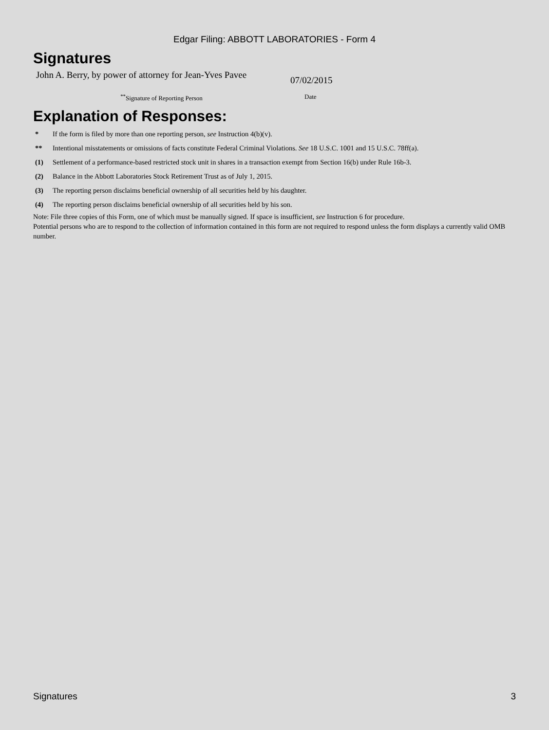Edgar Filing: ABBOTT LABORATORIES - Form 4
Signatures
| John A. Berry, by power of attorney for Jean-Yves Pavee | 07/02/2015 |
| <sup>**</sup> Signature of Reporting Person | Date |
Explanation of Responses:
| * | If the form is filed by more than one reporting person, see Instruction 4(b)(v). |
| ** | Intentional misstatements or omissions of facts constitute Federal Criminal Violations. See 18 U.S.C. 1001 and 15 U.S.C. 78ff(a). |
| (1) | Settlement of a performance-based restricted stock unit in shares in a transaction exempt from Section 16(b) under Rule 16b-3. |
| (2) | Balance in the Abbott Laboratories Stock Retirement Trust as of July 1, 2015. |
| (3) | The reporting person disclaims beneficial ownership of all securities held by his daughter. |
| (4) | The reporting person disclaims beneficial ownership of all securities held by his son. |
Note: File three copies of this Form, one of which must be manually signed. If space is insufficient, see Instruction 6 for procedure.
Potential persons who are to respond to the collection of information contained in this form are not required to respond unless the form displays a currently valid OMB number.
Signatures 3